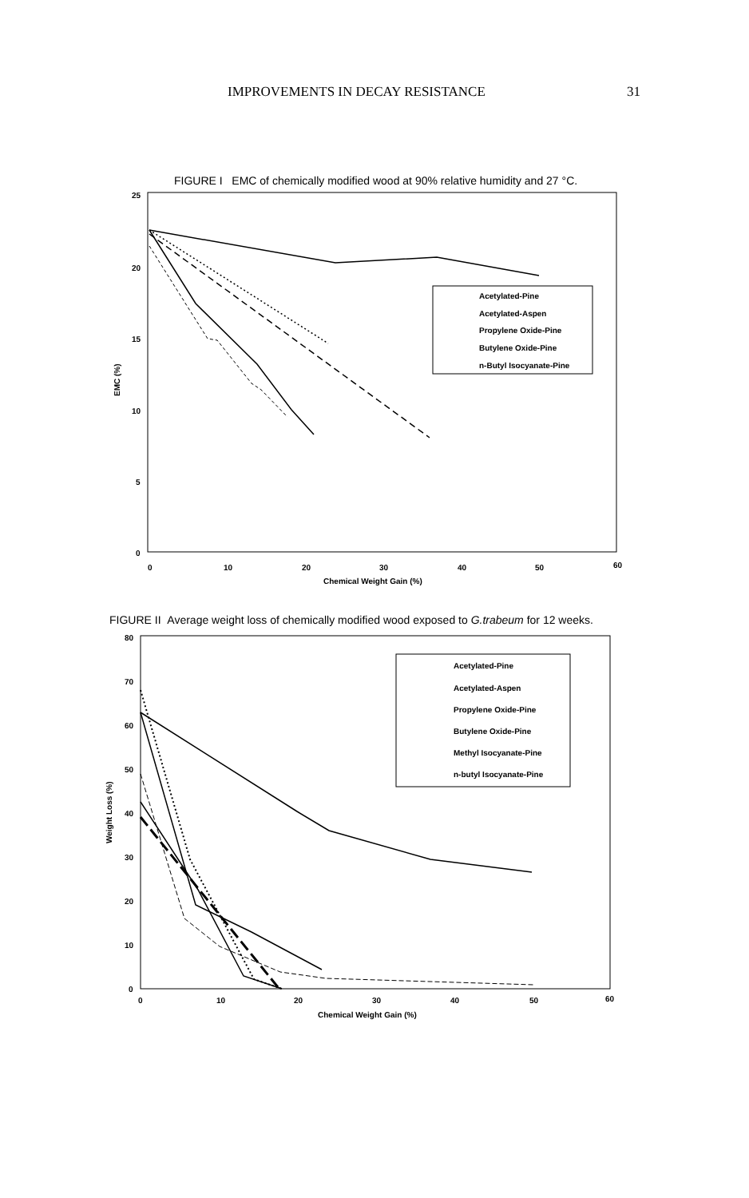IMPROVEMENTS IN DECAY RESISTANCE 31
FIGURE I EMC of chemically modified wood at 90% relative humidity and 27 °C.
25
20
15
10
5
0
0
10
20
30
40
50
60
Chemical Weight Gain (%)
EMC (%)
Acetylated-Pine
Acetylated-Aspen
Propylene Oxide-Pine
Butylene Oxide-Pine
n-Butyl Isocyanate-Pine
FIGURE II Average weight loss of chemically modified wood exposed to G.trabeum for 12 weeks.
80
70
60
50
40
30
20
10
0
0
10
20
30
40
50
60
Chemical Weight Gain (%)
Weight Loss (%)
Acetylated-Pine
Acetylated-Aspen
Propylene Oxide-Pine
Butylene Oxide-Pine
Methyl Isocyanate-Pine
n-butyl Isocyanate-Pine